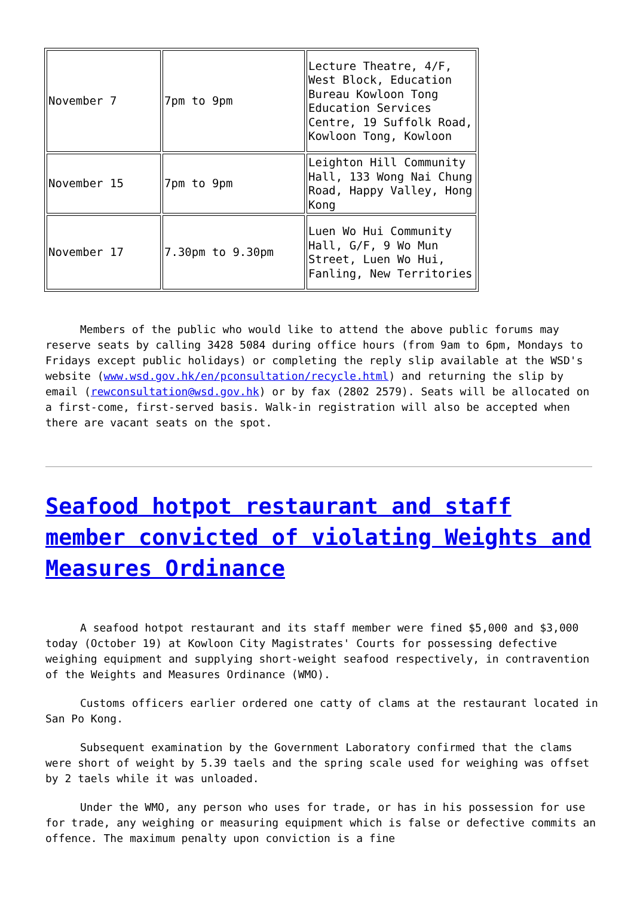| November 7 | 7pm to 9pm | Lecture Theatre, 4/F, West Block, Education Bureau Kowloon Tong Education Services Centre, 19 Suffolk Road, Kowloon Tong, Kowloon |
| November 15 | 7pm to 9pm | Leighton Hill Community Hall, 133 Wong Nai Chung Road, Happy Valley, Hong Kong |
| November 17 | 7.30pm to 9.30pm | Luen Wo Hui Community Hall, G/F, 9 Wo Mun Street, Luen Wo Hui, Fanling, New Territories |
Members of the public who would like to attend the above public forums may reserve seats by calling 3428 5084 during office hours (from 9am to 6pm, Mondays to Fridays except public holidays) or completing the reply slip available at the WSD's website (www.wsd.gov.hk/en/pconsultation/recycle.html) and returning the slip by email (rewconsultation@wsd.gov.hk) or by fax (2802 2579). Seats will be allocated on a first-come, first-served basis. Walk-in registration will also be accepted when there are vacant seats on the spot.
Seafood hotpot restaurant and staff member convicted of violating Weights and Measures Ordinance
A seafood hotpot restaurant and its staff member were fined $5,000 and $3,000 today (October 19) at Kowloon City Magistrates' Courts for possessing defective weighing equipment and supplying short-weight seafood respectively, in contravention of the Weights and Measures Ordinance (WMO).
Customs officers earlier ordered one catty of clams at the restaurant located in San Po Kong.
Subsequent examination by the Government Laboratory confirmed that the clams were short of weight by 5.39 taels and the spring scale used for weighing was offset by 2 taels while it was unloaded.
Under the WMO, any person who uses for trade, or has in his possession for use for trade, any weighing or measuring equipment which is false or defective commits an offence. The maximum penalty upon conviction is a fine